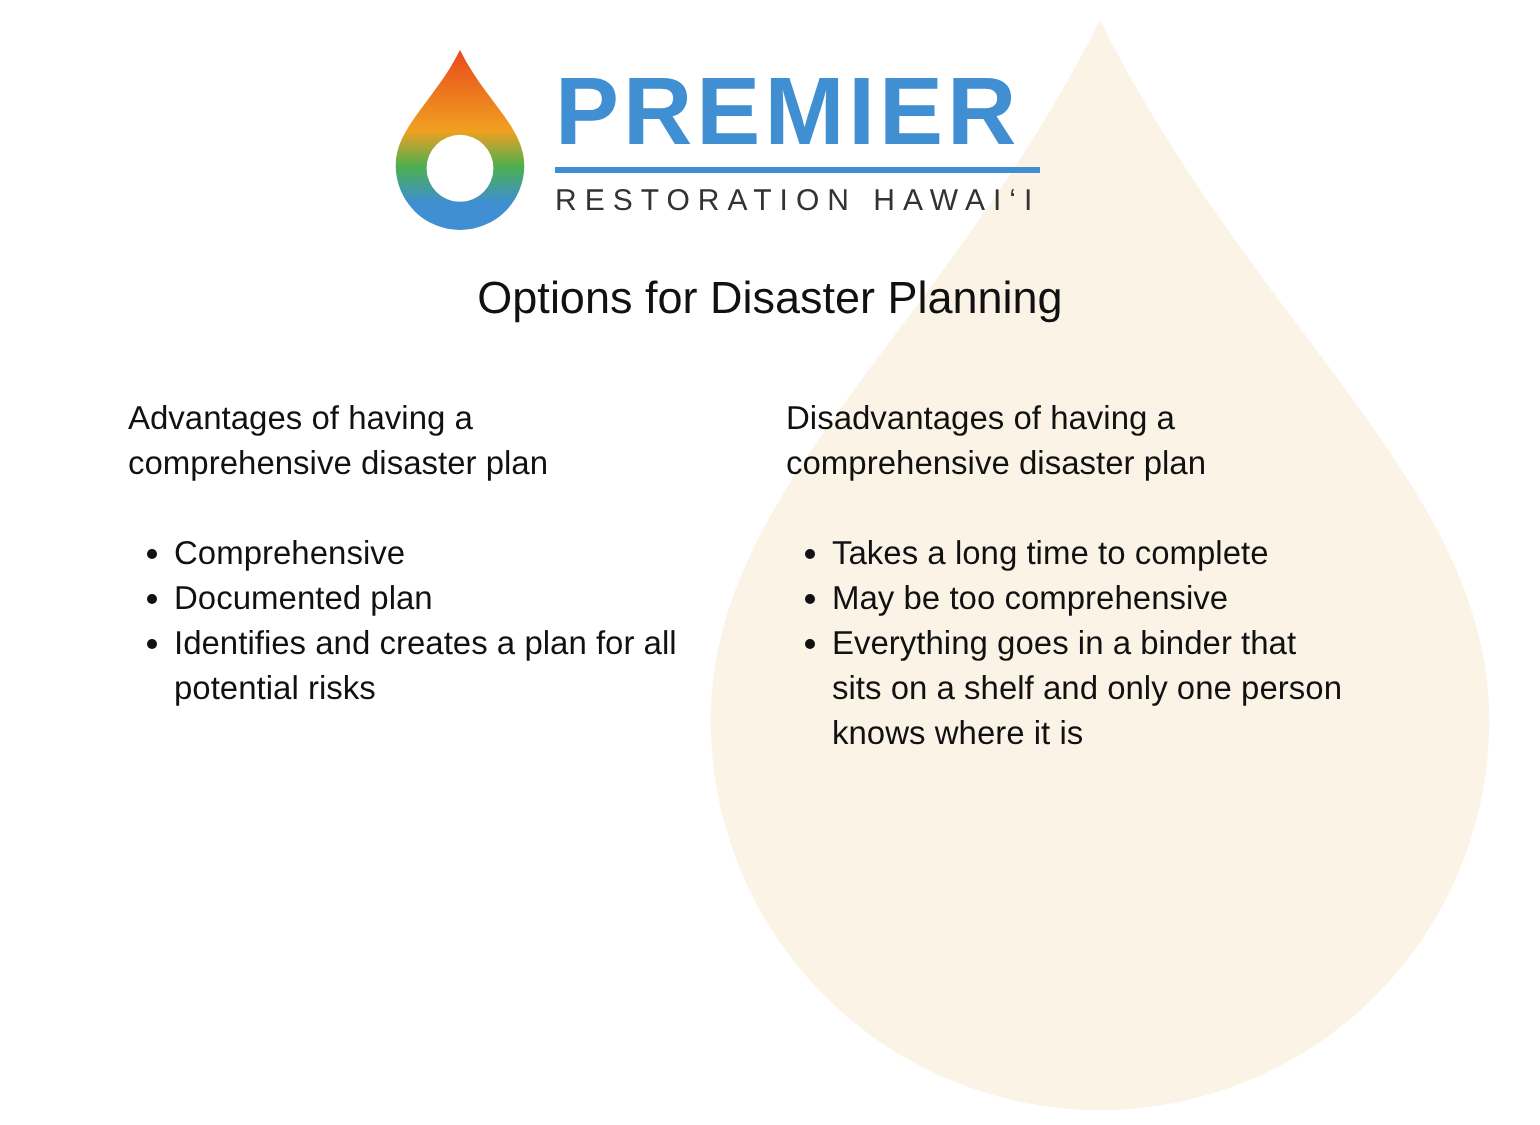PREMIER
RESTORATION HAWAI‘I
Options for Disaster Planning
Advantages of having a
comprehensive disaster plan
Comprehensive
Documented plan
Identifies and creates a plan for all potential risks
Disadvantages of having a
comprehensive disaster plan
Takes a long time to complete
May be too comprehensive
Everything goes in a binder that sits on a shelf and only one person knows where it is